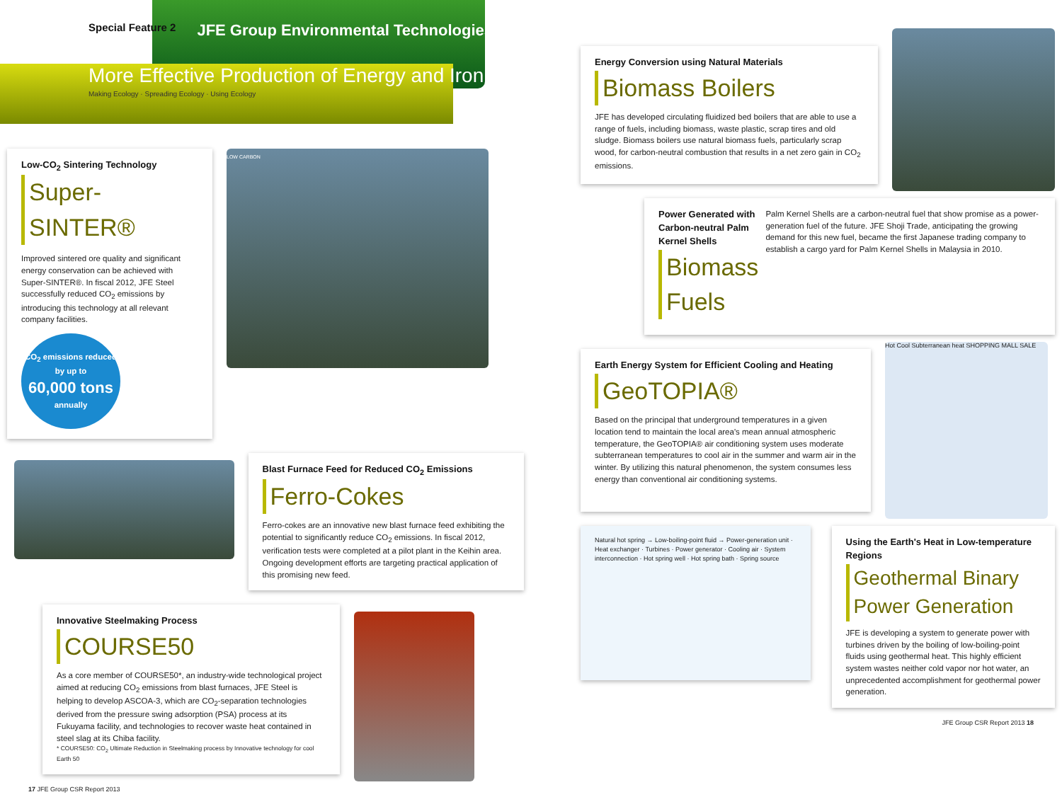Special Feature 2 JFE Group Environmental Technologies
More Effective Production of Energy and Iron
Making Ecology · Spreading Ecology · Using Ecology
Low-CO<sub>2</sub> Sintering Technology
Super-SINTER®
Improved sintered ore quality and significant energy conservation can be achieved with Super-SINTER®. In fiscal 2012, JFE Steel successfully reduced CO<sub>2</sub> emissions by introducing this technology at all relevant company facilities.
CO<sub>2</sub> emissions reduced by up to
60,000 tons
annually
LOW CARBON
Blast Furnace Feed for Reduced CO<sub>2</sub> Emissions
Ferro-Cokes
Ferro-cokes are an innovative new blast furnace feed exhibiting the potential to significantly reduce CO<sub>2</sub> emissions. In fiscal 2012, verification tests were completed at a pilot plant in the Keihin area. Ongoing development efforts are targeting practical application of this promising new feed.
Innovative Steelmaking Process
COURSE50
As a core member of COURSE50*, an industry-wide technological project aimed at reducing CO<sub>2</sub> emissions from blast furnaces, JFE Steel is helping to develop ASCOA-3, which are CO<sub>2</sub>-separation technologies derived from the pressure swing adsorption (PSA) process at its Fukuyama facility, and technologies to recover waste heat contained in steel slag at its Chiba facility.
* COURSE50: CO<sub>2</sub> Ultimate Reduction in Steelmaking process by Innovative technology for cool Earth 50
17 JFE Group CSR Report 2013
Energy Conversion using Natural Materials
Biomass Boilers
JFE has developed circulating fluidized bed boilers that are able to use a range of fuels, including biomass, waste plastic, scrap tires and old sludge. Biomass boilers use natural biomass fuels, particularly scrap wood, for carbon-neutral combustion that results in a net zero gain in CO<sub>2</sub> emissions.
Power Generated with Carbon-neutral Palm Kernel Shells
Biomass Fuels
Palm Kernel Shells are a carbon-neutral fuel that show promise as a power-generation fuel of the future. JFE Shoji Trade, anticipating the growing demand for this new fuel, became the first Japanese trading company to establish a cargo yard for Palm Kernel Shells in Malaysia in 2010.
Earth Energy System for Efficient Cooling and Heating
GeoTOPIA®
Based on the principal that underground temperatures in a given location tend to maintain the local area's mean annual atmospheric temperature, the GeoTOPIA® air conditioning system uses moderate subterranean temperatures to cool air in the summer and warm air in the winter. By utilizing this natural phenomenon, the system consumes less energy than conventional air conditioning systems.
Hot Cool Subterranean heat SHOPPING MALL SALE
Natural hot spring → Low-boiling-point fluid → Power-generation unit · Heat exchanger · Turbines · Power generator · Cooling air · System interconnection · Hot spring well · Hot spring bath · Spring source
Using the Earth's Heat in Low-temperature Regions
Geothermal Binary Power Generation
JFE is developing a system to generate power with turbines driven by the boiling of low-boiling-point fluids using geothermal heat. This highly efficient system wastes neither cold vapor nor hot water, an unprecedented accomplishment for geothermal power generation.
JFE Group CSR Report 2013 18